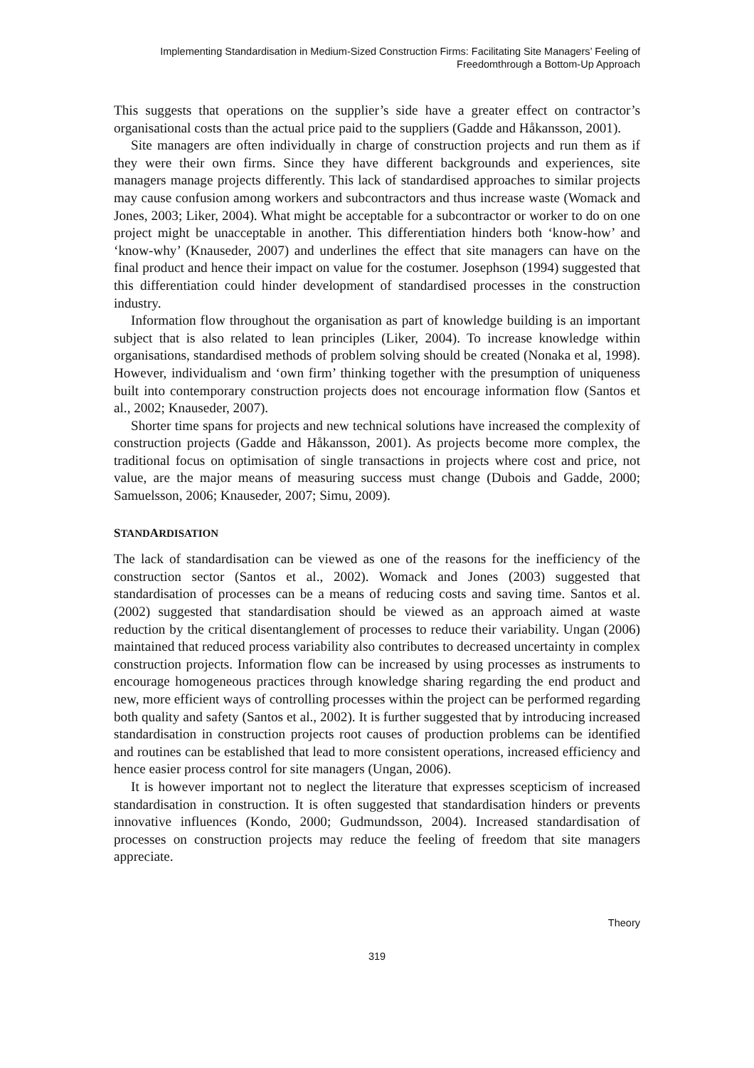Implementing Standardisation in Medium-Sized Construction Firms: Facilitating Site Managers’ Feeling of Freedomthrough a Bottom-Up Approach
This suggests that operations on the supplier’s side have a greater effect on contractor’s organisational costs than the actual price paid to the suppliers (Gadde and Håkansson, 2001).
Site managers are often individually in charge of construction projects and run them as if they were their own firms. Since they have different backgrounds and experiences, site managers manage projects differently. This lack of standardised approaches to similar projects may cause confusion among workers and subcontractors and thus increase waste (Womack and Jones, 2003; Liker, 2004). What might be acceptable for a subcontractor or worker to do on one project might be unacceptable in another. This differentiation hinders both ‘know-how’ and ‘know-why’ (Knauseder, 2007) and underlines the effect that site managers can have on the final product and hence their impact on value for the costumer. Josephson (1994) suggested that this differentiation could hinder development of standardised processes in the construction industry.
Information flow throughout the organisation as part of knowledge building is an important subject that is also related to lean principles (Liker, 2004). To increase knowledge within organisations, standardised methods of problem solving should be created (Nonaka et al, 1998). However, individualism and ‘own firm’ thinking together with the presumption of uniqueness built into contemporary construction projects does not encourage information flow (Santos et al., 2002; Knauseder, 2007).
Shorter time spans for projects and new technical solutions have increased the complexity of construction projects (Gadde and Håkansson, 2001). As projects become more complex, the traditional focus on optimisation of single transactions in projects where cost and price, not value, are the major means of measuring success must change (Dubois and Gadde, 2000; Samuelsson, 2006; Knauseder, 2007; Simu, 2009).
STANDARDISATION
The lack of standardisation can be viewed as one of the reasons for the inefficiency of the construction sector (Santos et al., 2002). Womack and Jones (2003) suggested that standardisation of processes can be a means of reducing costs and saving time. Santos et al. (2002) suggested that standardisation should be viewed as an approach aimed at waste reduction by the critical disentanglement of processes to reduce their variability. Ungan (2006) maintained that reduced process variability also contributes to decreased uncertainty in complex construction projects. Information flow can be increased by using processes as instruments to encourage homogeneous practices through knowledge sharing regarding the end product and new, more efficient ways of controlling processes within the project can be performed regarding both quality and safety (Santos et al., 2002). It is further suggested that by introducing increased standardisation in construction projects root causes of production problems can be identified and routines can be established that lead to more consistent operations, increased efficiency and hence easier process control for site managers (Ungan, 2006).
It is however important not to neglect the literature that expresses scepticism of increased standardisation in construction. It is often suggested that standardisation hinders or prevents innovative influences (Kondo, 2000; Gudmundsson, 2004). Increased standardisation of processes on construction projects may reduce the feeling of freedom that site managers appreciate.
Theory
319